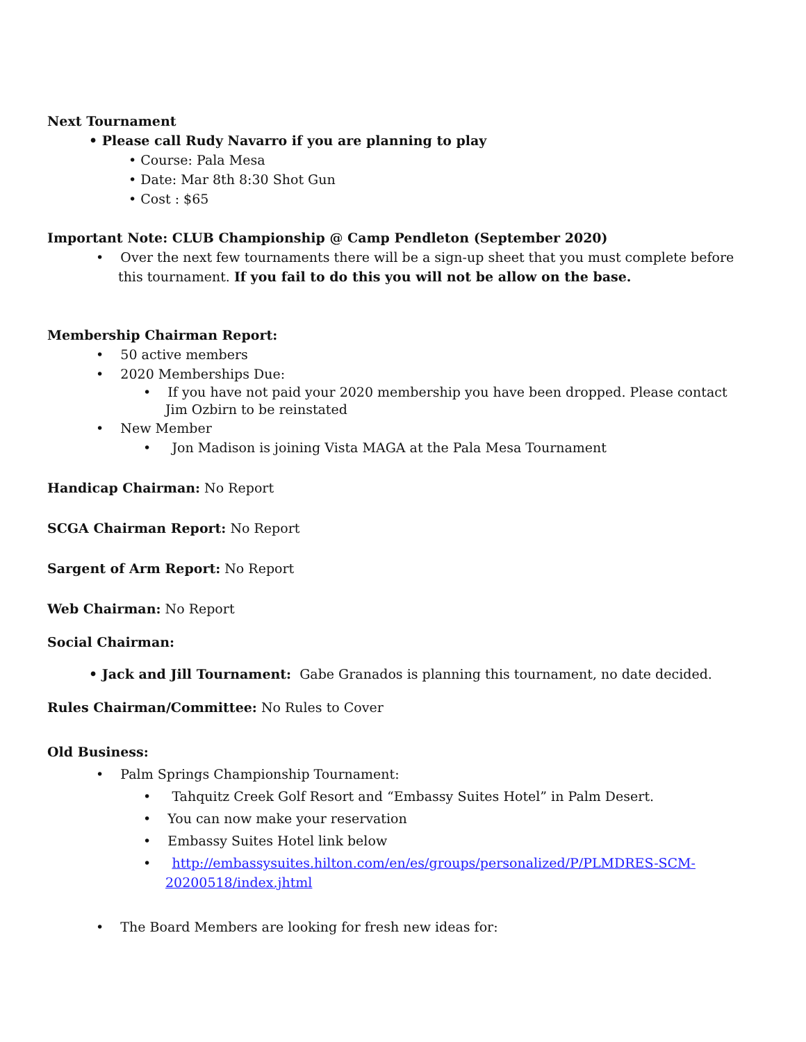Next Tournament
• Please call Rudy Navarro if you are planning to play
• Course: Pala Mesa
• Date: Mar 8th 8:30 Shot Gun
• Cost : $65
Important Note: CLUB Championship @ Camp Pendleton (September 2020)
• Over the next few tournaments there will be a sign-up sheet that you must complete before this tournament. If you fail to do this you will not be allow on the base.
Membership Chairman Report:
• 50 active members
• 2020 Memberships Due:
• If you have not paid your 2020 membership you have been dropped. Please contact Jim Ozbirn to be reinstated
• New Member
• Jon Madison is joining Vista MAGA at the Pala Mesa Tournament
Handicap Chairman: No Report
SCGA Chairman Report: No Report
Sargent of Arm Report: No Report
Web Chairman: No Report
Social Chairman:
• Jack and Jill Tournament: Gabe Granados is planning this tournament, no date decided.
Rules Chairman/Committee: No Rules to Cover
Old Business:
• Palm Springs Championship Tournament:
• Tahquitz Creek Golf Resort and “Embassy Suites Hotel” in Palm Desert.
• You can now make your reservation
• Embassy Suites Hotel link below
• http://embassysuites.hilton.com/en/es/groups/personalized/P/PLMDRES-SCM-20200518/index.jhtml
• The Board Members are looking for fresh new ideas for: